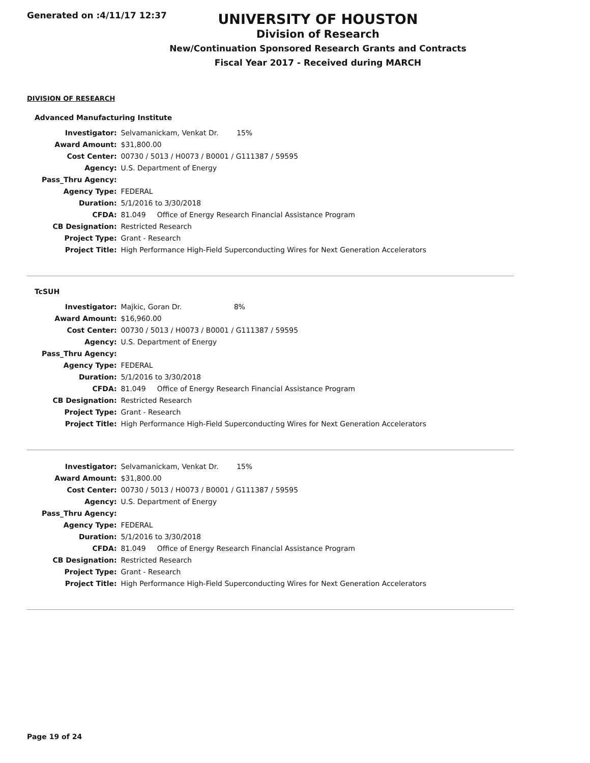Generated on :4/11/17 12:37
UNIVERSITY OF HOUSTON
Division of Research
New/Continuation Sponsored Research Grants and Contracts
Fiscal Year 2017 - Received during MARCH
DIVISION OF RESEARCH
Advanced Manufacturing Institute
| Investigator: | Selvamanickam, Venkat Dr. 15% |
| Award Amount: | $31,800.00 |
| Cost Center: | 00730 / 5013 / H0073 / B0001 / G111387 / 59595 |
| Agency: | U.S. Department of Energy |
| Pass_Thru Agency: | |
| Agency Type: | FEDERAL |
| Duration: | 5/1/2016 to 3/30/2018 |
| CFDA: | 81.049 Office of Energy Research Financial Assistance Program |
| CB Designation: | Restricted Research |
| Project Type: | Grant - Research |
| Project Title: | High Performance High-Field Superconducting Wires for Next Generation Accelerators |
TcSUH
| Investigator: | Majkic, Goran Dr. 8% |
| Award Amount: | $16,960.00 |
| Cost Center: | 00730 / 5013 / H0073 / B0001 / G111387 / 59595 |
| Agency: | U.S. Department of Energy |
| Pass_Thru Agency: | |
| Agency Type: | FEDERAL |
| Duration: | 5/1/2016 to 3/30/2018 |
| CFDA: | 81.049 Office of Energy Research Financial Assistance Program |
| CB Designation: | Restricted Research |
| Project Type: | Grant - Research |
| Project Title: | High Performance High-Field Superconducting Wires for Next Generation Accelerators |
| Investigator: | Selvamanickam, Venkat Dr. 15% |
| Award Amount: | $31,800.00 |
| Cost Center: | 00730 / 5013 / H0073 / B0001 / G111387 / 59595 |
| Agency: | U.S. Department of Energy |
| Pass_Thru Agency: | |
| Agency Type: | FEDERAL |
| Duration: | 5/1/2016 to 3/30/2018 |
| CFDA: | 81.049 Office of Energy Research Financial Assistance Program |
| CB Designation: | Restricted Research |
| Project Type: | Grant - Research |
| Project Title: | High Performance High-Field Superconducting Wires for Next Generation Accelerators |
Page 19 of 24